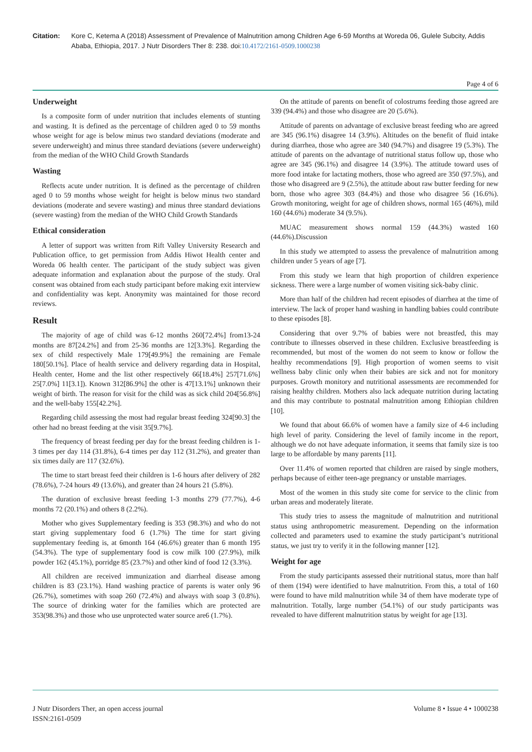Citation: Kore C, Ketema A (2018) Assessment of Prevalence of Malnutrition among Children Age 6-59 Months at Woreda 06, Gulele Subcity, Addis Ababa, Ethiopia, 2017. J Nutr Disorders Ther 8: 238. doi:10.4172/2161-0509.1000238
Page 4 of 6
Underweight
Is a composite form of under nutrition that includes elements of stunting and wasting. It is defined as the percentage of children aged 0 to 59 months whose weight for age is below minus two standard deviations (moderate and severe underweight) and minus three standard deviations (severe underweight) from the median of the WHO Child Growth Standards
Wasting
Reflects acute under nutrition. It is defined as the percentage of children aged 0 to 59 months whose weight for height is below minus two standard deviations (moderate and severe wasting) and minus three standard deviations (severe wasting) from the median of the WHO Child Growth Standards
Ethical consideration
A letter of support was written from Rift Valley University Research and Publication office, to get permission from Addis Hiwot Health center and Woreda 06 health center. The participant of the study subject was given adequate information and explanation about the purpose of the study. Oral consent was obtained from each study participant before making exit interview and confidentiality was kept. Anonymity was maintained for those record reviews.
Result
The majority of age of child was 6-12 months 260[72.4%] from13-24 months are 87[24.2%] and from 25-36 months are 12[3.3%]. Regarding the sex of child respectively Male 179[49.9%] the remaining are Female 180[50.1%]. Place of health service and delivery regarding data in Hospital, Health center, Home and the list other respectively 66[18.4%] 257[71.6%] 25[7.0%] 11[3.1]). Known 312[86.9%] the other is 47[13.1%] unknown their weight of birth. The reason for visit for the child was as sick child 204[56.8%] and the well-baby 155[42.2%].
Regarding child assessing the most had regular breast feeding 324[90.3] the other had no breast feeding at the visit 35[9.7%].
The frequency of breast feeding per day for the breast feeding children is 1-3 times per day 114 (31.8%), 6-4 times per day 112 (31.2%), and greater than six times daily are 117 (32.6%).
The time to start breast feed their children is 1-6 hours after delivery of 282 (78.6%), 7-24 hours 49 (13.6%), and greater than 24 hours 21 (5.8%).
The duration of exclusive breast feeding 1-3 months 279 (77.7%), 4-6 months 72 (20.1%) and others 8 (2.2%).
Mother who gives Supplementary feeding is 353 (98.3%) and who do not start giving supplementary food 6 (1.7%) The time for start giving supplementary feeding is, at 6month 164 (46.6%) greater than 6 month 195 (54.3%). The type of supplementary food is cow milk 100 (27.9%), milk powder 162 (45.1%), porridge 85 (23.7%) and other kind of food 12 (3.3%).
All children are received immunization and diarrheal disease among children is 83 (23.1%). Hand washing practice of parents is water only 96 (26.7%), sometimes with soap 260 (72.4%) and always with soap 3 (0.8%). The source of drinking water for the families which are protected are 353(98.3%) and those who use unprotected water source are6 (1.7%).
On the attitude of parents on benefit of colostrums feeding those agreed are 339 (94.4%) and those who disagree are 20 (5.6%).
Attitude of parents on advantage of exclusive breast feeding who are agreed are 345 (96.1%) disagree 14 (3.9%). Altitudes on the benefit of fluid intake during diarrhea, those who agree are 340 (94.7%) and disagree 19 (5.3%). The attitude of parents on the advantage of nutritional status follow up, those who agree are 345 (96.1%) and disagree 14 (3.9%). The attitude toward uses of more food intake for lactating mothers, those who agreed are 350 (97.5%), and those who disagreed are 9 (2.5%), the attitude about raw butter feeding for new born, those who agree 303 (84.4%) and those who disagree 56 (16.6%). Growth monitoring, weight for age of children shows, normal 165 (46%), mild 160 (44.6%) moderate 34 (9.5%).
MUAC measurement shows normal 159 (44.3%) wasted 160 (44.6%).Discussion
In this study we attempted to assess the prevalence of malnutrition among children under 5 years of age [7].
From this study we learn that high proportion of children experience sickness. There were a large number of women visiting sick-baby clinic.
More than half of the children had recent episodes of diarrhea at the time of interview. The lack of proper hand washing in handling babies could contribute to these episodes [8].
Considering that over 9.7% of babies were not breastfed, this may contribute to illnesses observed in these children. Exclusive breastfeeding is recommended, but most of the women do not seem to know or follow the healthy recommendations [9]. High proportion of women seems to visit wellness baby clinic only when their babies are sick and not for monitory purposes. Growth monitory and nutritional assessments are recommended for raising healthy children. Mothers also lack adequate nutrition during lactating and this may contribute to postnatal malnutrition among Ethiopian children [10].
We found that about 66.6% of women have a family size of 4-6 including high level of parity. Considering the level of family income in the report, although we do not have adequate information, it seems that family size is too large to be affordable by many parents [11].
Over 11.4% of women reported that children are raised by single mothers, perhaps because of either teen-age pregnancy or unstable marriages.
Most of the women in this study site come for service to the clinic from urban areas and moderately literate.
This study tries to assess the magnitude of malnutrition and nutritional status using anthropometric measurement. Depending on the information collected and parameters used to examine the study participant’s nutritional status, we just try to verify it in the following manner [12].
Weight for age
From the study participants assessed their nutritional status, more than half of them (194) were identified to have malnutrition. From this, a total of 160 were found to have mild malnutrition while 34 of them have moderate type of malnutrition. Totally, large number (54.1%) of our study participants was revealed to have different malnutrition status by weight for age [13].
J Nutr Disorders Ther, an open access journal
ISSN:2161-0509
Volume 8 • Issue 4 • 1000238